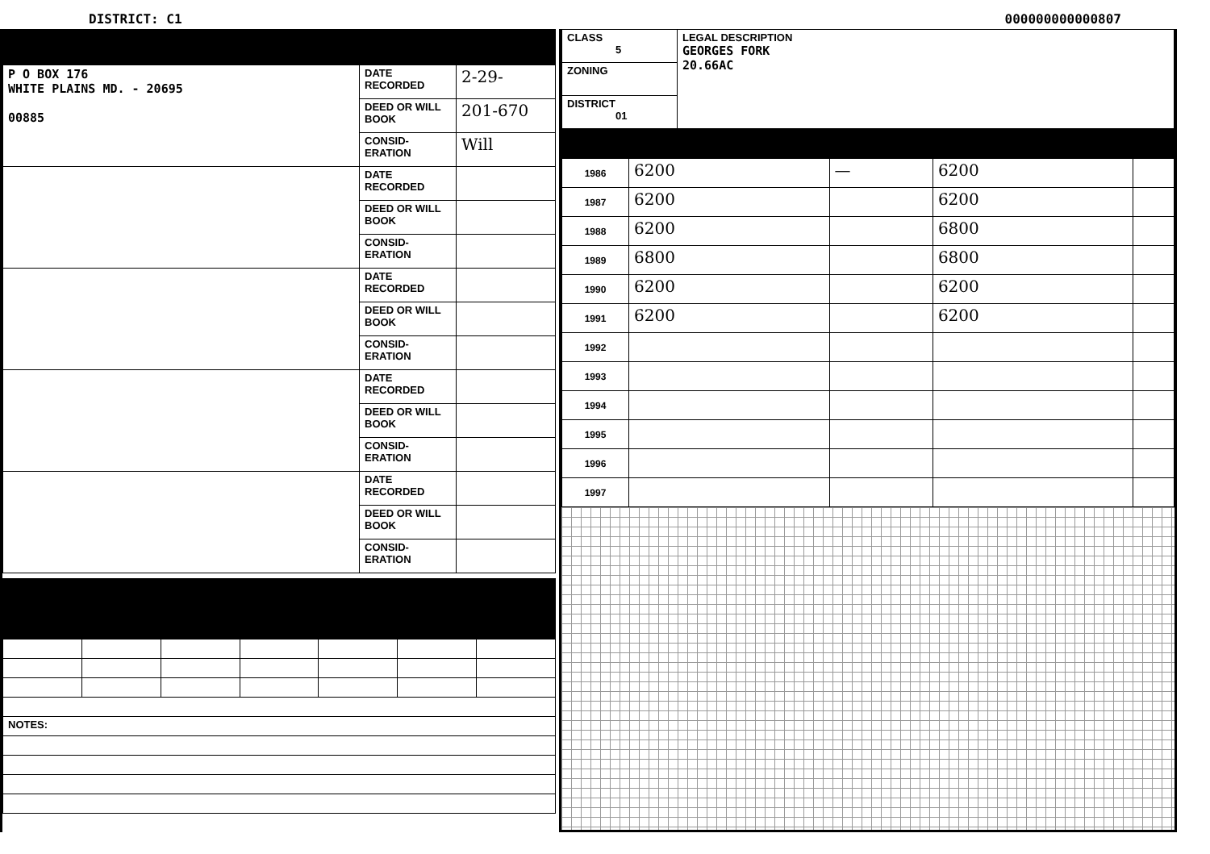DISTRICT: C1 000000000000807
| P O BOX 176 WHITE PLAINS MD. - 20695 00885 | DATE RECORDED | 2-29- |
| | DEED OR WILL BOOK | 201-670 |
| | CONSID-ERATION | Will |
| | DATE RECORDED | |
| | DEED OR WILL BOOK | |
| | CONSID-ERATION | |
| | DATE RECORDED | |
| | DEED OR WILL BOOK | |
| | CONSID-ERATION | |
| | DATE RECORDED | |
| | DEED OR WILL BOOK | |
| | CONSID-ERATION | |
| | DATE RECORDED | |
| | DEED OR WILL BOOK | |
| | CONSID-ERATION | |
| NOTES: | | | | | | |
| CLASS 5 | LEGAL DESCRIPTION GEORGES FORK 20.66AC |
| ZONING | |
| DISTRICT 01 | |
| 1986 | 6200 | — | 6200 | |
| 1987 | 6200 | | 6200 | |
| 1988 | 6200 | | 6800 | |
| 1989 | 6800 | | 6800 | |
| 1990 | 6200 | | 6200 | |
| 1991 | 6200 | | 6200 | |
| 1992 | | | | |
| 1993 | | | | |
| 1994 | | | | |
| 1995 | | | | |
| 1996 | | | | |
| 1997 | | | | |